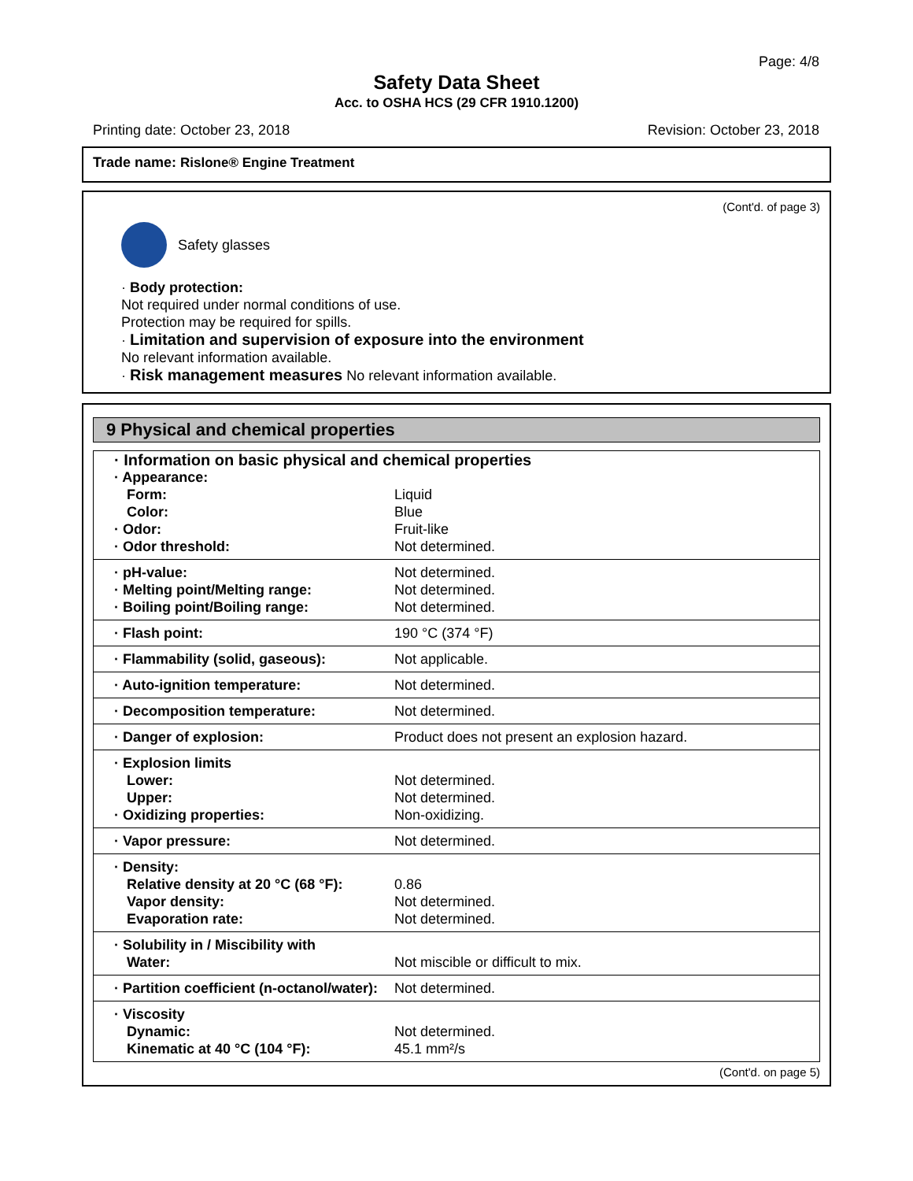Page: 4/8
Safety Data Sheet
Acc. to OSHA HCS (29 CFR 1910.1200)
Printing date: October 23, 2018 Revision: October 23, 2018
Trade name: Rislone® Engine Treatment
(Cont'd. of page 3)
Safety glasses
· Body protection:
Not required under normal conditions of use.
Protection may be required for spills.
· Limitation and supervision of exposure into the environment
No relevant information available.
· Risk management measures No relevant information available.
9 Physical and chemical properties
| · Information on basic physical and chemical properties | |
| · Appearance: | |
| Form: | Liquid |
| Color: | Blue |
| · Odor: | Fruit-like |
| · Odor threshold: | Not determined. |
| · pH-value: | Not determined. |
| · Melting point/Melting range: | Not determined. |
| · Boiling point/Boiling range: | Not determined. |
| · Flash point: | 190 °C (374 °F) |
| · Flammability (solid, gaseous): | Not applicable. |
| · Auto-ignition temperature: | Not determined. |
| · Decomposition temperature: | Not determined. |
| · Danger of explosion: | Product does not present an explosion hazard. |
| · Explosion limits | |
| Lower: | Not determined. |
| Upper: | Not determined. |
| · Oxidizing properties: | Non-oxidizing. |
| · Vapor pressure: | Not determined. |
| · Density: | |
| Relative density at 20 °C (68 °F): | 0.86 |
| Vapor density: | Not determined. |
| Evaporation rate: | Not determined. |
| · Solubility in / Miscibility with | |
| Water: | Not miscible or difficult to mix. |
| · Partition coefficient (n-octanol/water): | Not determined. |
| · Viscosity | |
| Dynamic: | Not determined. |
| Kinematic at 40 °C (104 °F): | 45.1 mm²/s |
(Cont'd. on page 5)